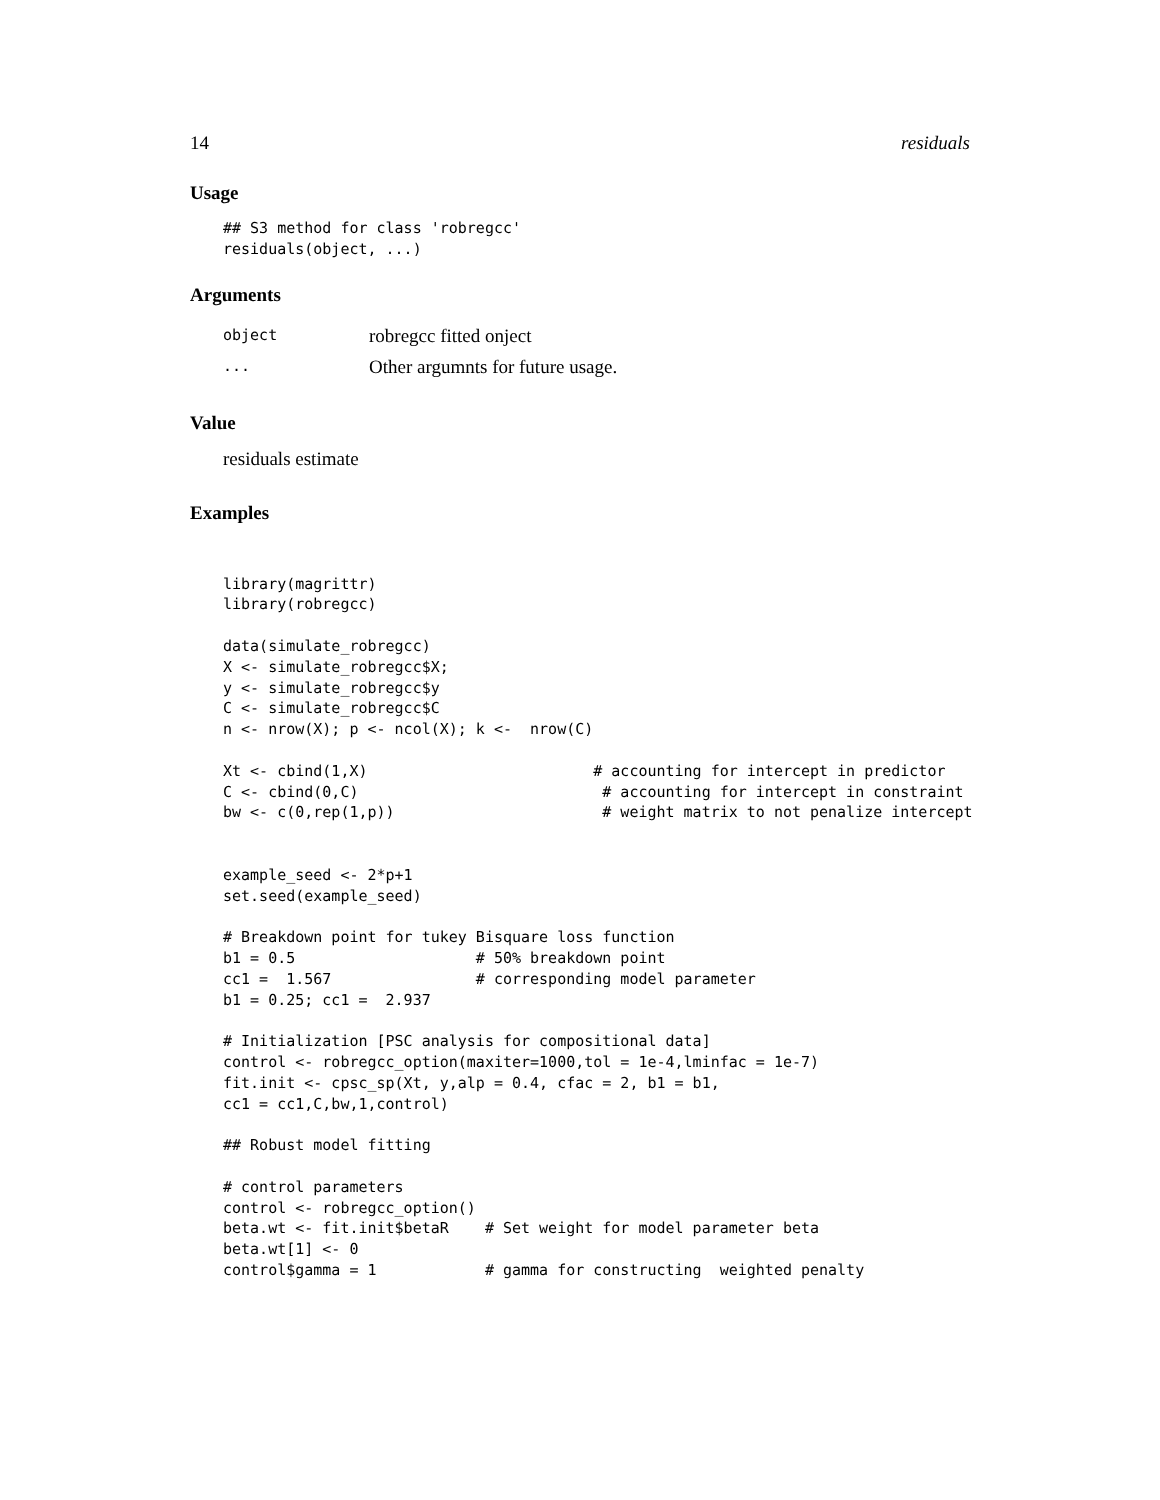14 residuals
Usage
## S3 method for class 'robregcc'
residuals(object, ...)
Arguments
object robregcc fitted onject
... Other argumnts for future usage.
Value
residuals estimate
Examples
library(magrittr)
library(robregcc)

data(simulate_robregcc)
X <- simulate_robregcc$X;
y <- simulate_robregcc$y
C <- simulate_robregcc$C
n <- nrow(X); p <- ncol(X); k <-  nrow(C)

Xt <- cbind(1,X)                         # accounting for intercept in predictor
C <- cbind(0,C)                           # accounting for intercept in constraint
bw <- c(0,rep(1,p))                       # weight matrix to not penalize intercept


example_seed <- 2*p+1
set.seed(example_seed)

# Breakdown point for tukey Bisquare loss function
b1 = 0.5                    # 50% breakdown point
cc1 =  1.567                # corresponding model parameter
b1 = 0.25; cc1 =  2.937

# Initialization [PSC analysis for compositional data]
control <- robregcc_option(maxiter=1000,tol = 1e-4,lminfac = 1e-7)
fit.init <- cpsc_sp(Xt, y,alp = 0.4, cfac = 2, b1 = b1,
cc1 = cc1,C,bw,1,control)

## Robust model fitting

# control parameters
control <- robregcc_option()
beta.wt <- fit.init$betaR    # Set weight for model parameter beta
beta.wt[1] <- 0
control$gamma = 1            # gamma for constructing  weighted penalty